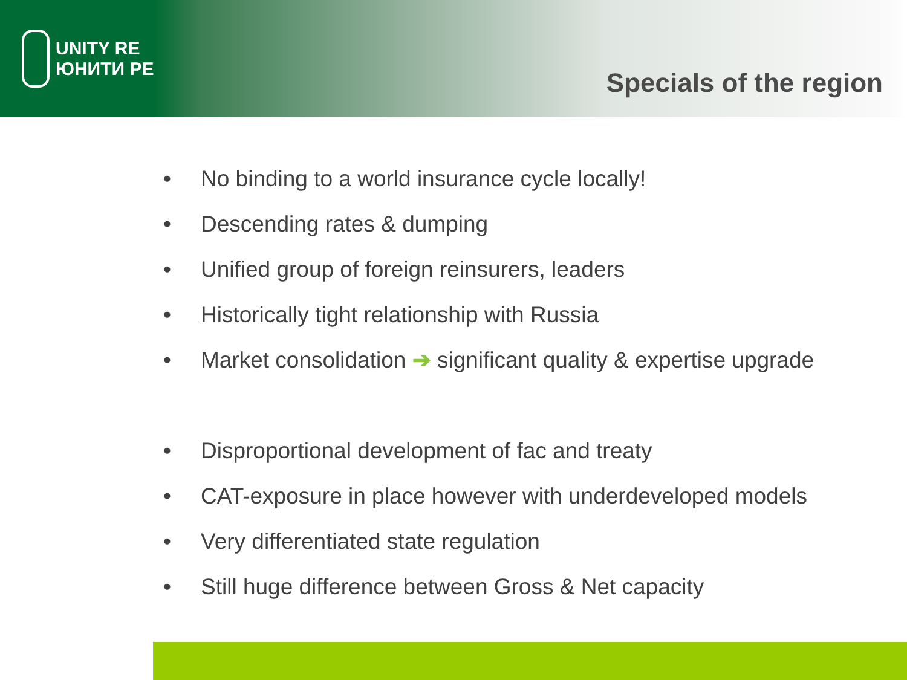UNITY RE
ЮНИТИ РЕ
Specials of the region
• No binding to a world insurance cycle locally!
• Descending rates & dumping
• Unified group of foreign reinsurers, leaders
• Historically tight relationship with Russia
• Market consolidation ➔ significant quality & expertise upgrade
• Disproportional development of fac and treaty
• CAT-exposure in place however with underdeveloped models
• Very differentiated state regulation
• Still huge difference between Gross & Net capacity